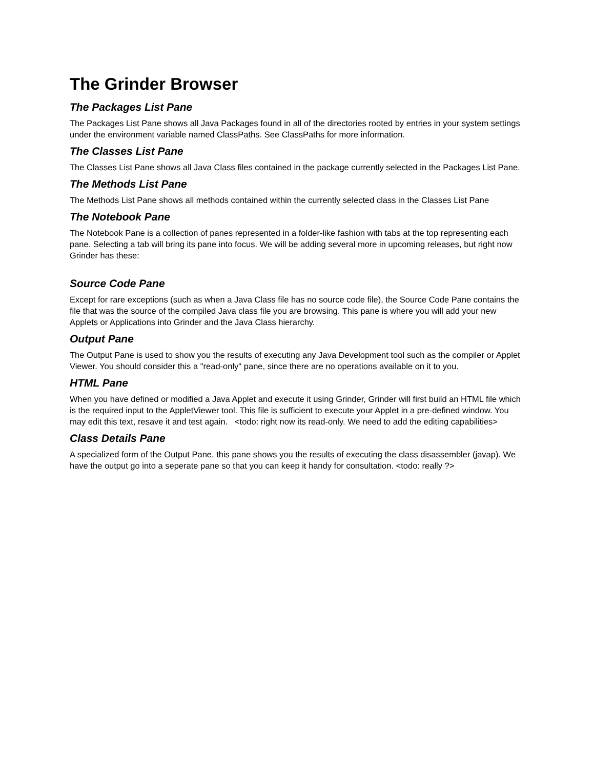The Grinder Browser
The Packages List Pane
The Packages List Pane shows all Java Packages found in all of the directories rooted by entries in your system settings under the environment variable named ClassPaths. See ClassPaths for more information.
The Classes List Pane
The Classes List Pane shows all Java Class files contained in the package currently selected in the Packages List Pane.
The Methods List Pane
The Methods List Pane shows all methods contained within the currently selected class in the Classes List Pane
The Notebook Pane
The Notebook Pane is a collection of panes represented in a folder-like fashion with tabs at the top representing each pane. Selecting a tab will bring its pane into focus. We will be adding several more in upcoming releases, but right now Grinder has these:
Source Code Pane
Except for rare exceptions (such as when a Java Class file has no source code file), the Source Code Pane contains the file that was the source of the compiled Java class file you are browsing. This pane is where you will add your new Applets or Applications into Grinder and the Java Class hierarchy.
Output Pane
The Output Pane is used to show you the results of executing any Java Development tool such as the compiler or Applet Viewer. You should consider this a "read-only" pane, since there are no operations available on it to you.
HTML Pane
When you have defined or modified a Java Applet and execute it using Grinder, Grinder will first build an HTML file which is the required input to the AppletViewer tool. This file is sufficient to execute your Applet in a pre-defined window. You may edit this text, resave it and test again. <todo: right now its read-only. We need to add the editing capabilities>
Class Details Pane
A specialized form of the Output Pane, this pane shows you the results of executing the class disassembler (javap). We have the output go into a seperate pane so that you can keep it handy for consultation. <todo: really ?>